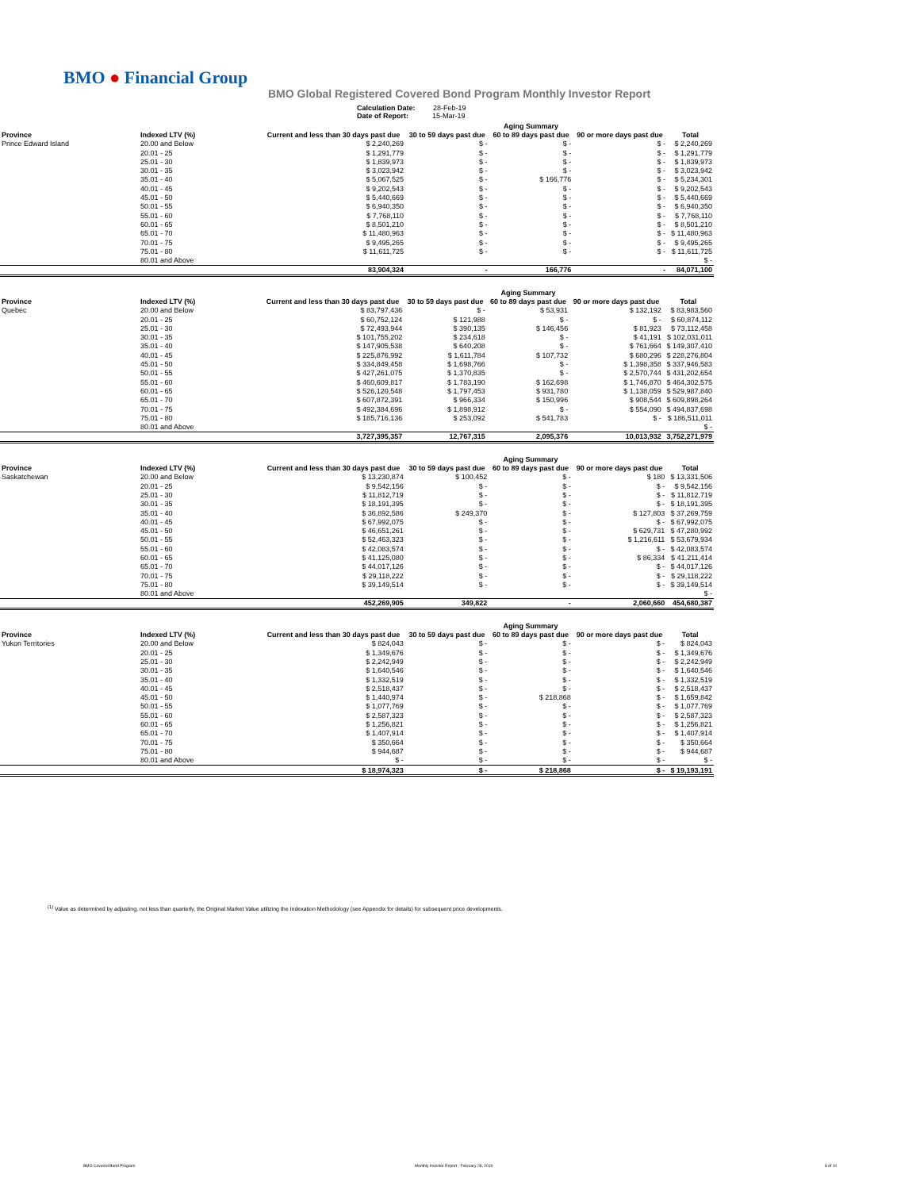BMO ● Financial Group
BMO Global Registered Covered Bond Program Monthly Investor Report
Calculation Date: 28-Feb-19
Date of Report: 15-Mar-19
| | | | | Aging Summary | | |
| --- | --- | --- | --- | --- | --- | --- |
| Province | Indexed LTV (%) | Current and less than 30 days past due | 30 to 59 days past due | 60 to 89 days past due | 90 or more days past due | Total |
| Prince Edward Island | 20.00 and Below | $ 2,240,269 | $ - | $ - | $ - | $ 2,240,269 |
| | 20.01 - 25 | $ 1,291,779 | $ - | $ - | $ - | $ 1,291,779 |
| | 25.01 - 30 | $ 1,839,973 | $ - | $ - | $ - | $ 1,839,973 |
| | 30.01 - 35 | $ 3,023,942 | $ - | $ - | $ - | $ 3,023,942 |
| | 35.01 - 40 | $ 5,067,525 | $ - | $ 166,776 | $ - | $ 5,234,301 |
| | 40.01 - 45 | $ 9,202,543 | $ - | $ - | $ - | $ 9,202,543 |
| | 45.01 - 50 | $ 5,440,669 | $ - | $ - | $ - | $ 5,440,669 |
| | 50.01 - 55 | $ 6,940,350 | $ - | $ - | $ - | $ 6,940,350 |
| | 55.01 - 60 | $ 7,768,110 | $ - | $ - | $ - | $ 7,768,110 |
| | 60.01 - 65 | $ 8,501,210 | $ - | $ - | $ - | $ 8,501,210 |
| | 65.01 - 70 | $ 11,480,963 | $ - | $ - | $ - | $ 11,480,963 |
| | 70.01 - 75 | $ 9,495,265 | $ - | $ - | $ - | $ 9,495,265 |
| | 75.01 - 80 | $ 11,611,725 | $ - | $ - | $ - | $ 11,611,725 |
| | 80.01 and Above | | | | | $ - |
| | | 83,904,324 | - | 166,776 | - | 84,071,100 |
| | | | | Aging Summary | | |
| --- | --- | --- | --- | --- | --- | --- |
| Province | Indexed LTV (%) | Current and less than 30 days past due | 30 to 59 days past due | 60 to 89 days past due | 90 or more days past due | Total |
| Quebec | 20.00 and Below | $ 83,797,436 | $ - | $ 53,931 | $ 132,192 | $ 83,983,560 |
| | 20.01 - 25 | $ 60,752,124 | $ 121,988 | $ - | $ - | $ 60,874,112 |
| | 25.01 - 30 | $ 72,493,944 | $ 390,135 | $ 146,456 | $ 81,923 | $ 73,112,458 |
| | 30.01 - 35 | $ 101,755,202 | $ 234,618 | $ - | $ 41,191 | $ 102,031,011 |
| | 35.01 - 40 | $ 147,905,538 | $ 640,208 | $ - | $ 761,664 | $ 149,307,410 |
| | 40.01 - 45 | $ 225,876,992 | $ 1,611,784 | $ 107,732 | $ 680,296 | $ 228,276,804 |
| | 45.01 - 50 | $ 334,849,458 | $ 1,698,766 | $ - | $ 1,398,358 | $ 337,946,583 |
| | 50.01 - 55 | $ 427,261,075 | $ 1,370,835 | $ - | $ 2,570,744 | $ 431,202,654 |
| | 55.01 - 60 | $ 460,609,817 | $ 1,783,190 | $ 162,698 | $ 1,746,870 | $ 464,302,575 |
| | 60.01 - 65 | $ 526,120,548 | $ 1,797,453 | $ 931,780 | $ 1,138,059 | $ 529,987,840 |
| | 65.01 - 70 | $ 607,872,391 | $ 966,334 | $ 150,996 | $ 908,544 | $ 609,898,264 |
| | 70.01 - 75 | $ 492,384,696 | $ 1,898,912 | $ - | $ 554,090 | $ 494,837,698 |
| | 75.01 - 80 | $ 185,716,136 | $ 253,092 | $ 541,783 | $ - | $ 186,511,011 |
| | 80.01 and Above | | | | | $ - |
| | | 3,727,395,357 | 12,767,315 | 2,095,376 | 10,013,932 | 3,752,271,979 |
| | | | | Aging Summary | | |
| --- | --- | --- | --- | --- | --- | --- |
| Province | Indexed LTV (%) | Current and less than 30 days past due | 30 to 59 days past due | 60 to 89 days past due | 90 or more days past due | Total |
| Saskatchewan | 20.00 and Below | $ 13,230,874 | $ 100,452 | $ - | $ 180 | $ 13,331,506 |
| | 20.01 - 25 | $ 9,542,156 | $ - | $ - | $ - | $ 9,542,156 |
| | 25.01 - 30 | $ 11,812,719 | $ - | $ - | $ - | $ 11,812,719 |
| | 30.01 - 35 | $ 18,191,395 | $ - | $ - | $ - | $ 18,191,395 |
| | 35.01 - 40 | $ 36,892,586 | $ 249,370 | $ - | $ 127,803 | $ 37,269,759 |
| | 40.01 - 45 | $ 67,992,075 | $ - | $ - | $ - | $ 67,992,075 |
| | 45.01 - 50 | $ 46,651,261 | $ - | $ - | $ 629,731 | $ 47,280,992 |
| | 50.01 - 55 | $ 52,463,323 | $ - | $ - | $ 1,216,611 | $ 53,679,934 |
| | 55.01 - 60 | $ 42,083,574 | $ - | $ - | $ - | $ 42,083,574 |
| | 60.01 - 65 | $ 41,125,080 | $ - | $ - | $ 86,334 | $ 41,211,414 |
| | 65.01 - 70 | $ 44,017,126 | $ - | $ - | $ - | $ 44,017,126 |
| | 70.01 - 75 | $ 29,118,222 | $ - | $ - | $ - | $ 29,118,222 |
| | 75.01 - 80 | $ 39,149,514 | $ - | $ - | $ - | $ 39,149,514 |
| | 80.01 and Above | | | | | $ - |
| | | 452,269,905 | 349,822 | - | 2,060,660 | 454,680,387 |
| | | | | Aging Summary | | |
| --- | --- | --- | --- | --- | --- | --- |
| Province | Indexed LTV (%) | Current and less than 30 days past due | 30 to 59 days past due | 60 to 89 days past due | 90 or more days past due | Total |
| Yukon Territories | 20.00 and Below | $ 824,043 | $ - | $ - | $ - | $ 824,043 |
| | 20.01 - 25 | $ 1,349,676 | $ - | $ - | $ - | $ 1,349,676 |
| | 25.01 - 30 | $ 2,242,949 | $ - | $ - | $ - | $ 2,242,949 |
| | 30.01 - 35 | $ 1,640,546 | $ - | $ - | $ - | $ 1,640,546 |
| | 35.01 - 40 | $ 1,332,519 | $ - | $ - | $ - | $ 1,332,519 |
| | 40.01 - 45 | $ 2,518,437 | $ - | $ - | $ - | $ 2,518,437 |
| | 45.01 - 50 | $ 1,440,974 | $ - | $ 218,868 | $ - | $ 1,659,842 |
| | 50.01 - 55 | $ 1,077,769 | $ - | $ - | $ - | $ 1,077,769 |
| | 55.01 - 60 | $ 2,587,323 | $ - | $ - | $ - | $ 2,587,323 |
| | 60.01 - 65 | $ 1,256,821 | $ - | $ - | $ - | $ 1,256,821 |
| | 65.01 - 70 | $ 1,407,914 | $ - | $ - | $ - | $ 1,407,914 |
| | 70.01 - 75 | $ 350,664 | $ - | $ - | $ - | $ 350,664 |
| | 75.01 - 80 | $ 944,687 | $ - | $ - | $ - | $ 944,687 |
| | 80.01 and Above | $ - | $ - | $ - | $ - | $ - |
| | | $ 18,974,323 | $ - | $ 218,868 | $ - | $ 19,193,191 |
<sup>(1)</sup> Value as determined by adjusting, not less than quarterly, the Original Market Value utilizing the Indexation Methodology (see Appendix for details) for subsequent price developments.
BMO Covered Bond Program
Monthly Investor Report - February 28, 2019
8 of 10